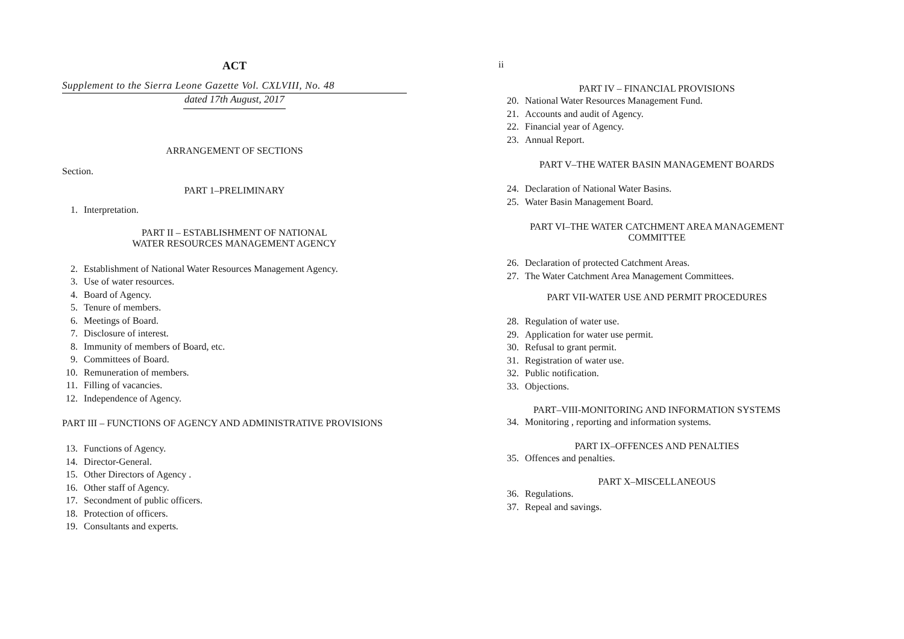ACT
Supplement to the Sierra Leone Gazette Vol. CXLVIII, No. 48
dated 17th August, 2017
ARRANGEMENT OF SECTIONS
Section.
PART 1–PRELIMINARY
1. Interpretation.
PART II – ESTABLISHMENT OF NATIONAL
WATER RESOURCES MANAGEMENT AGENCY
2. Establishment of National Water Resources Management Agency.
3. Use of water resources.
4. Board of Agency.
5. Tenure of members.
6. Meetings of Board.
7. Disclosure of interest.
8. Immunity of members of Board, etc.
9. Committees of Board.
10. Remuneration of members.
11. Filling of vacancies.
12. Independence of Agency.
PART III – FUNCTIONS OF AGENCY AND ADMINISTRATIVE PROVISIONS
13. Functions of Agency.
14. Director-General.
15. Other Directors of Agency .
16. Other staff of Agency.
17. Secondment of public officers.
18. Protection of officers.
19. Consultants and experts.
ii
PART IV – FINANCIAL PROVISIONS
20. National Water Resources Management Fund.
21. Accounts and audit of Agency.
22. Financial year of Agency.
23. Annual Report.
PART V–THE WATER BASIN MANAGEMENT BOARDS
24. Declaration of National Water Basins.
25. Water Basin Management Board.
PART VI–THE WATER CATCHMENT AREA MANAGEMENT
COMMITTEE
26. Declaration of protected Catchment Areas.
27. The Water Catchment Area Management Committees.
PART VII-WATER USE AND PERMIT PROCEDURES
28. Regulation of water use.
29. Application for water use permit.
30. Refusal to grant permit.
31. Registration of water use.
32. Public notification.
33. Objections.
PART–VIII-MONITORING AND INFORMATION SYSTEMS
34. Monitoring , reporting and information systems.
PART IX–OFFENCES AND PENALTIES
35. Offences and penalties.
PART X–MISCELLANEOUS
36. Regulations.
37. Repeal and savings.